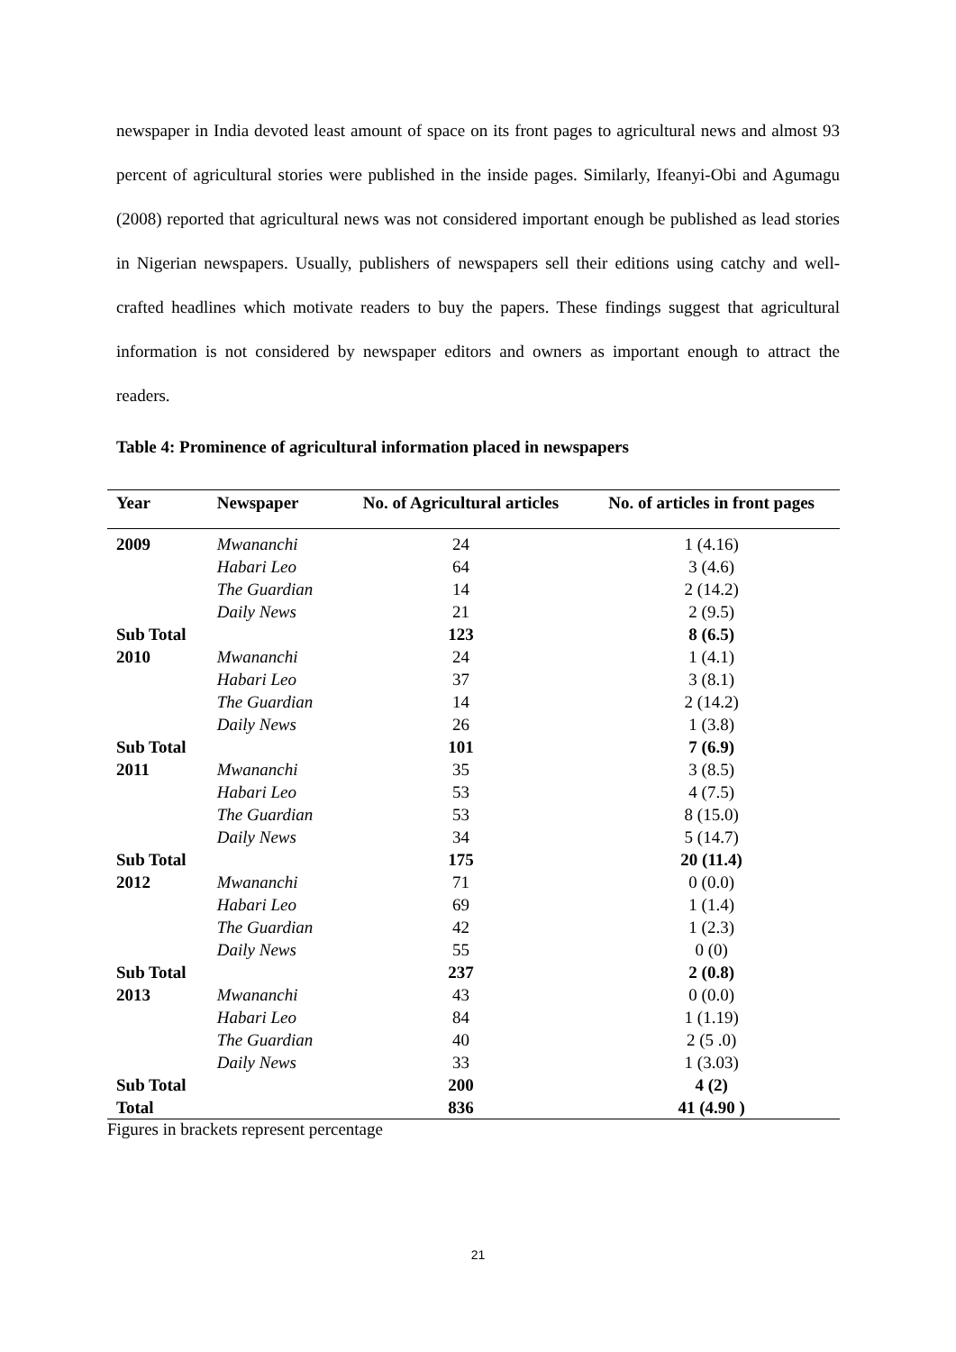newspaper in India devoted least amount of space on its front pages to agricultural news and almost 93 percent of agricultural stories were published in the inside pages. Similarly, Ifeanyi-Obi and Agumagu (2008) reported that agricultural news was not considered important enough be published as lead stories in Nigerian newspapers. Usually, publishers of newspapers sell their editions using catchy and well-crafted headlines which motivate readers to buy the papers. These findings suggest that agricultural information is not considered by newspaper editors and owners as important enough to attract the readers.
Table 4: Prominence of agricultural information placed in newspapers
| Year | Newspaper | No. of Agricultural articles | No. of articles in front pages |
| --- | --- | --- | --- |
| 2009 | Mwananchi | 24 | 1 (4.16) |
| | Habari Leo | 64 | 3 (4.6) |
| | The Guardian | 14 | 2 (14.2) |
| | Daily News | 21 | 2 (9.5) |
| Sub Total | | 123 | 8 (6.5) |
| 2010 | Mwananchi | 24 | 1 (4.1) |
| | Habari Leo | 37 | 3 (8.1) |
| | The Guardian | 14 | 2 (14.2) |
| | Daily News | 26 | 1 (3.8) |
| Sub Total | | 101 | 7 (6.9) |
| 2011 | Mwananchi | 35 | 3 (8.5) |
| | Habari Leo | 53 | 4 (7.5) |
| | The Guardian | 53 | 8 (15.0) |
| | Daily News | 34 | 5 (14.7) |
| Sub Total | | 175 | 20 (11.4) |
| 2012 | Mwananchi | 71 | 0 (0.0) |
| | Habari Leo | 69 | 1 (1.4) |
| | The Guardian | 42 | 1 (2.3) |
| | Daily News | 55 | 0 (0) |
| Sub Total | | 237 | 2 (0.8) |
| 2013 | Mwananchi | 43 | 0 (0.0) |
| | Habari Leo | 84 | 1 (1.19) |
| | The Guardian | 40 | 2 (5 .0) |
| | Daily News | 33 | 1 (3.03) |
| Sub Total | | 200 | 4 (2) |
| Total | | 836 | 41 (4.90 ) |
Figures in brackets represent percentage
21